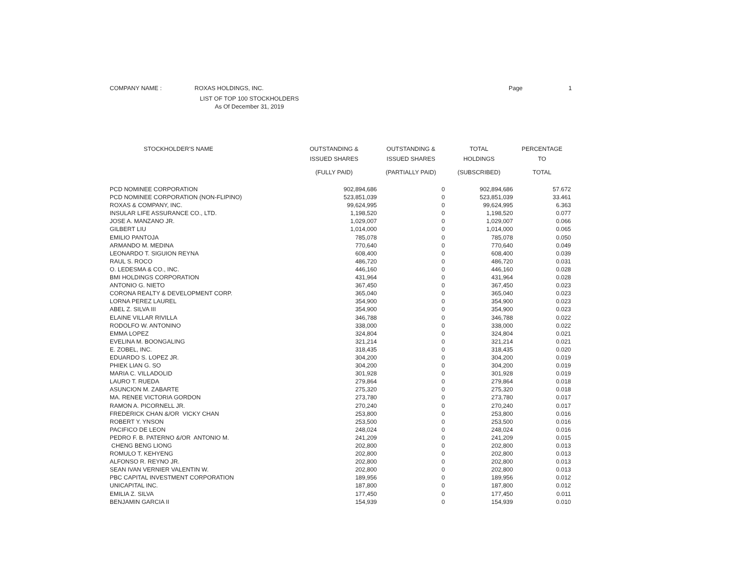COMPANY NAME : ROXAS HOLDINGS, INC. Page 1
LIST OF TOP 100 STOCKHOLDERS
As Of December 31, 2019
| STOCKHOLDER'S NAME | OUTSTANDING & ISSUED SHARES | OUTSTANDING & ISSUED SHARES | TOTAL HOLDINGS | PERCENTAGE TO |
| --- | --- | --- | --- | --- |
| | (FULLY PAID) | (PARTIALLY PAID) | (SUBSCRIBED) | TOTAL |
| PCD NOMINEE CORPORATION | 902,894,686 | 0 | 902,894,686 | 57.672 |
| PCD NOMINEE CORPORATION (NON-FLIPINO) | 523,851,039 | 0 | 523,851,039 | 33.461 |
| ROXAS & COMPANY, INC. | 99,624,995 | 0 | 99,624,995 | 6.363 |
| INSULAR LIFE ASSURANCE CO., LTD. | 1,198,520 | 0 | 1,198,520 | 0.077 |
| JOSE A. MANZANO JR. | 1,029,007 | 0 | 1,029,007 | 0.066 |
| GILBERT LIU | 1,014,000 | 0 | 1,014,000 | 0.065 |
| EMILIO PANTOJA | 785,078 | 0 | 785,078 | 0.050 |
| ARMANDO M. MEDINA | 770,640 | 0 | 770,640 | 0.049 |
| LEONARDO T. SIGUION REYNA | 608,400 | 0 | 608,400 | 0.039 |
| RAUL S. ROCO | 486,720 | 0 | 486,720 | 0.031 |
| O. LEDESMA & CO., INC. | 446,160 | 0 | 446,160 | 0.028 |
| BMI HOLDINGS CORPORATION | 431,964 | 0 | 431,964 | 0.028 |
| ANTONIO G. NIETO | 367,450 | 0 | 367,450 | 0.023 |
| CORONA REALTY & DEVELOPMENT CORP. | 365,040 | 0 | 365,040 | 0.023 |
| LORNA PEREZ LAUREL | 354,900 | 0 | 354,900 | 0.023 |
| ABEL Z. SILVA III | 354,900 | 0 | 354,900 | 0.023 |
| ELAINE VILLAR RIVILLA | 346,788 | 0 | 346,788 | 0.022 |
| RODOLFO W. ANTONINO | 338,000 | 0 | 338,000 | 0.022 |
| EMMA LOPEZ | 324,804 | 0 | 324,804 | 0.021 |
| EVELINA M. BOONGALING | 321,214 | 0 | 321,214 | 0.021 |
| E. ZOBEL, INC. | 318,435 | 0 | 318,435 | 0.020 |
| EDUARDO S. LOPEZ JR. | 304,200 | 0 | 304,200 | 0.019 |
| PHIEK LIAN G. SO | 304,200 | 0 | 304,200 | 0.019 |
| MARIA C. VILLADOLID | 301,928 | 0 | 301,928 | 0.019 |
| LAURO T. RUEDA | 279,864 | 0 | 279,864 | 0.018 |
| ASUNCION M. ZABARTE | 275,320 | 0 | 275,320 | 0.018 |
| MA. RENEE VICTORIA GORDON | 273,780 | 0 | 273,780 | 0.017 |
| RAMON A. PICORNELL JR. | 270,240 | 0 | 270,240 | 0.017 |
| FREDERICK CHAN &/OR VICKY CHAN | 253,800 | 0 | 253,800 | 0.016 |
| ROBERT Y. YNSON | 253,500 | 0 | 253,500 | 0.016 |
| PACIFICO DE LEON | 248,024 | 0 | 248,024 | 0.016 |
| PEDRO F. B. PATERNO &/OR ANTONIO M. | 241,209 | 0 | 241,209 | 0.015 |
| CHENG BENG LIONG | 202,800 | 0 | 202,800 | 0.013 |
| ROMULO T. KEHYENG | 202,800 | 0 | 202,800 | 0.013 |
| ALFONSO R. REYNO JR. | 202,800 | 0 | 202,800 | 0.013 |
| SEAN IVAN VERNIER VALENTIN W. | 202,800 | 0 | 202,800 | 0.013 |
| PBC CAPITAL INVESTMENT CORPORATION | 189,956 | 0 | 189,956 | 0.012 |
| UNICAPITAL INC. | 187,800 | 0 | 187,800 | 0.012 |
| EMILIA Z. SILVA | 177,450 | 0 | 177,450 | 0.011 |
| BENJAMIN GARCIA II | 154,939 | 0 | 154,939 | 0.010 |